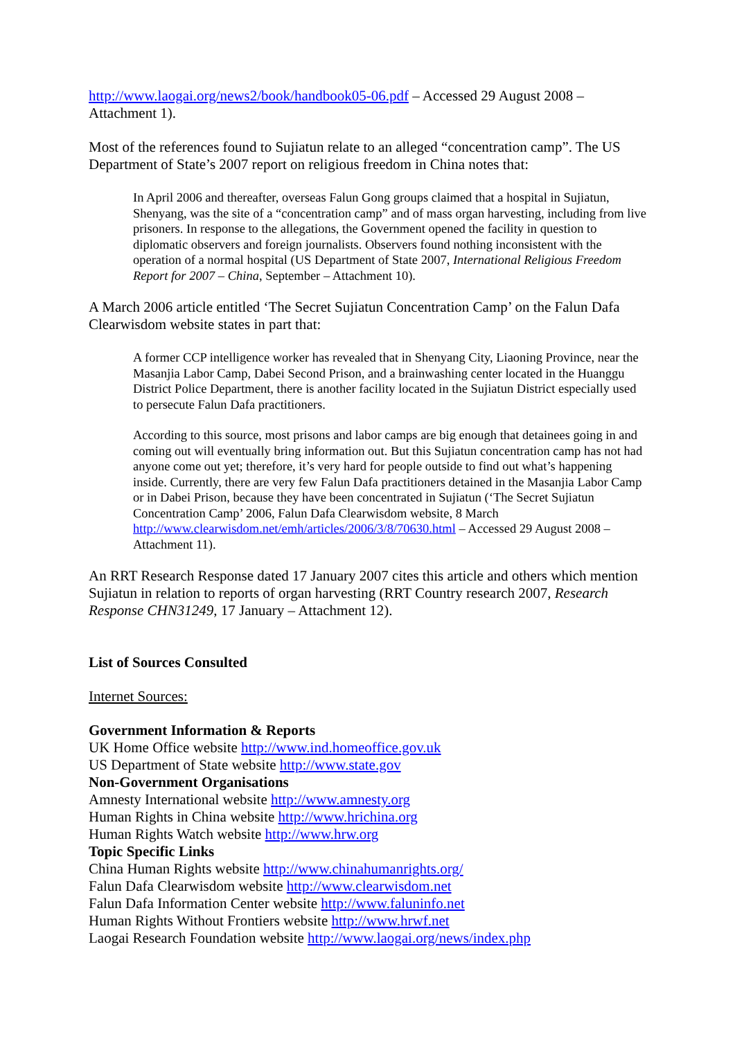http://www.laogai.org/news2/book/handbook05-06.pdf – Accessed 29 August 2008 – Attachment 1).
Most of the references found to Sujiatun relate to an alleged “concentration camp”. The US Department of State’s 2007 report on religious freedom in China notes that:
In April 2006 and thereafter, overseas Falun Gong groups claimed that a hospital in Sujiatun, Shenyang, was the site of a “concentration camp” and of mass organ harvesting, including from live prisoners. In response to the allegations, the Government opened the facility in question to diplomatic observers and foreign journalists. Observers found nothing inconsistent with the operation of a normal hospital (US Department of State 2007, International Religious Freedom Report for 2007 – China, September – Attachment 10).
A March 2006 article entitled ‘The Secret Sujiatun Concentration Camp’ on the Falun Dafa Clearwisdom website states in part that:
A former CCP intelligence worker has revealed that in Shenyang City, Liaoning Province, near the Masanjia Labor Camp, Dabei Second Prison, and a brainwashing center located in the Huanggu District Police Department, there is another facility located in the Sujiatun District especially used to persecute Falun Dafa practitioners.
According to this source, most prisons and labor camps are big enough that detainees going in and coming out will eventually bring information out. But this Sujiatun concentration camp has not had anyone come out yet; therefore, it’s very hard for people outside to find out what’s happening inside. Currently, there are very few Falun Dafa practitioners detained in the Masanjia Labor Camp or in Dabei Prison, because they have been concentrated in Sujiatun (‘The Secret Sujiatun Concentration Camp’ 2006, Falun Dafa Clearwisdom website, 8 March http://www.clearwisdom.net/emh/articles/2006/3/8/70630.html – Accessed 29 August 2008 – Attachment 11).
An RRT Research Response dated 17 January 2007 cites this article and others which mention Sujiatun in relation to reports of organ harvesting (RRT Country research 2007, Research Response CHN31249, 17 January – Attachment 12).
List of Sources Consulted
Internet Sources:
Government Information & Reports
UK Home Office website http://www.ind.homeoffice.gov.uk
US Department of State website http://www.state.gov
Non-Government Organisations
Amnesty International website http://www.amnesty.org
Human Rights in China website http://www.hrichina.org
Human Rights Watch website http://www.hrw.org
Topic Specific Links
China Human Rights website http://www.chinahumanrights.org/
Falun Dafa Clearwisdom website http://www.clearwisdom.net
Falun Dafa Information Center website http://www.faluninfo.net
Human Rights Without Frontiers website http://www.hrwf.net
Laogai Research Foundation website http://www.laogai.org/news/index.php